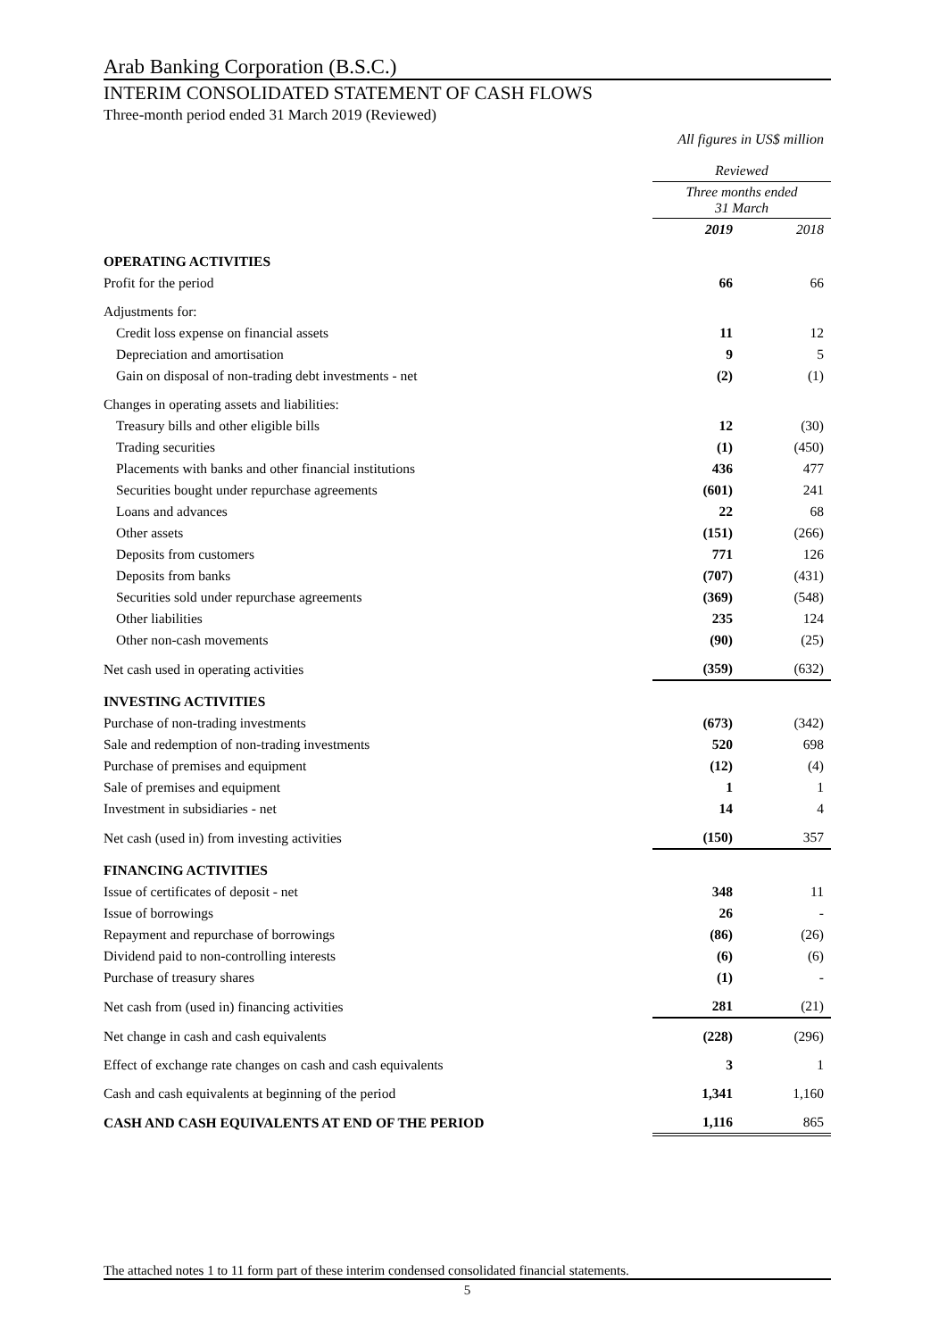Arab Banking Corporation (B.S.C.)
INTERIM CONSOLIDATED STATEMENT OF CASH FLOWS
Three-month period ended 31 March 2019 (Reviewed)
All figures in US$ million
| | Reviewed | |
| | Three months ended 31 March | |
| | 2019 | 2018 |
| OPERATING ACTIVITIES | | |
| Profit for the period | 66 | 66 |
| Adjustments for: | | |
| Credit loss expense on financial assets | 11 | 12 |
| Depreciation and amortisation | 9 | 5 |
| Gain on disposal of non-trading debt investments - net | (2) | (1) |
| Changes in operating assets and liabilities: | | |
| Treasury bills and other eligible bills | 12 | (30) |
| Trading securities | (1) | (450) |
| Placements with banks and other financial institutions | 436 | 477 |
| Securities bought under repurchase agreements | (601) | 241 |
| Loans and advances | 22 | 68 |
| Other assets | (151) | (266) |
| Deposits from customers | 771 | 126 |
| Deposits from banks | (707) | (431) |
| Securities sold under repurchase agreements | (369) | (548) |
| Other liabilities | 235 | 124 |
| Other non-cash movements | (90) | (25) |
| Net cash used in operating activities | (359) | (632) |
| INVESTING ACTIVITIES | | |
| Purchase of non-trading investments | (673) | (342) |
| Sale and redemption of non-trading investments | 520 | 698 |
| Purchase of premises and equipment | (12) | (4) |
| Sale of premises and equipment | 1 | 1 |
| Investment in subsidiaries - net | 14 | 4 |
| Net cash (used in) from investing activities | (150) | 357 |
| FINANCING ACTIVITIES | | |
| Issue of certificates of deposit - net | 348 | 11 |
| Issue of borrowings | 26 | - |
| Repayment and repurchase of borrowings | (86) | (26) |
| Dividend paid to non-controlling interests | (6) | (6) |
| Purchase of treasury shares | (1) | - |
| Net cash from (used in) financing activities | 281 | (21) |
| Net change in cash and cash equivalents | (228) | (296) |
| Effect of exchange rate changes on cash and cash equivalents | 3 | 1 |
| Cash and cash equivalents at beginning of the period | 1,341 | 1,160 |
| CASH AND CASH EQUIVALENTS AT END OF THE PERIOD | 1,116 | 865 |
The attached notes 1 to 11 form part of these interim condensed consolidated financial statements.
5